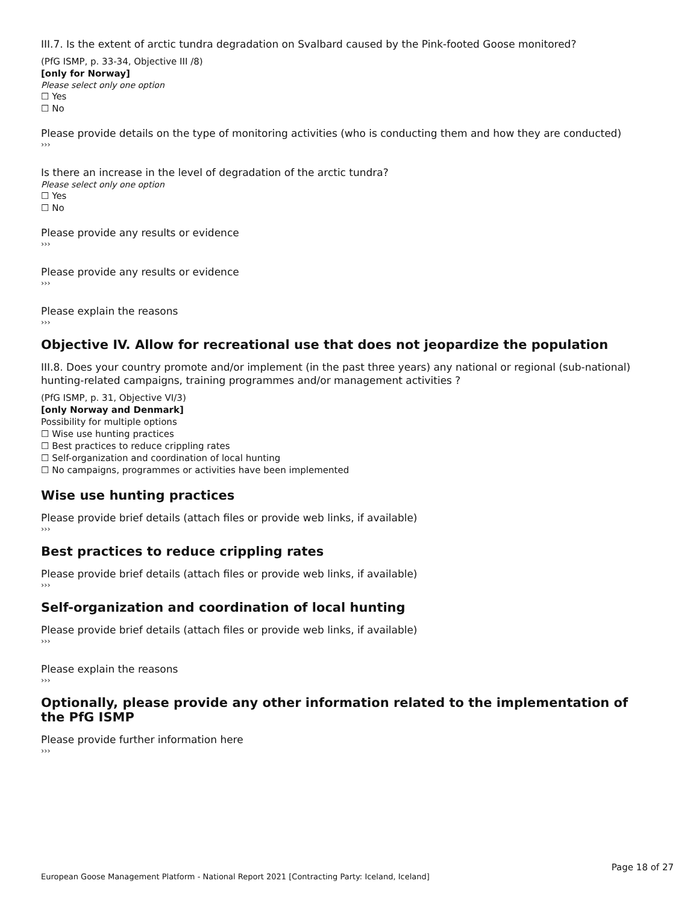III.7. Is the extent of arctic tundra degradation on Svalbard caused by the Pink-footed Goose monitored?
(PfG ISMP, p. 33-34, Objective III /8)
[only for Norway]
Please select only one option
☐ Yes
☐ No
Please provide details on the type of monitoring activities (who is conducting them and how they are conducted)
›››
Is there an increase in the level of degradation of the arctic tundra?
Please select only one option
☐ Yes
☐ No
Please provide any results or evidence
›››
Please provide any results or evidence
›››
Please explain the reasons
›››
Objective IV. Allow for recreational use that does not jeopardize the population
III.8. Does your country promote and/or implement (in the past three years) any national or regional (sub-national) hunting-related campaigns, training programmes and/or management activities ?
(PfG ISMP, p. 31, Objective VI/3)
[only Norway and Denmark]
Possibility for multiple options
☐ Wise use hunting practices
☐ Best practices to reduce crippling rates
☐ Self-organization and coordination of local hunting
☐ No campaigns, programmes or activities have been implemented
Wise use hunting practices
Please provide brief details (attach files or provide web links, if available)
›››
Best practices to reduce crippling rates
Please provide brief details (attach files or provide web links, if available)
›››
Self-organization and coordination of local hunting
Please provide brief details (attach files or provide web links, if available)
›››
Please explain the reasons
›››
Optionally, please provide any other information related to the implementation of the PfG ISMP
Please provide further information here
›››
Page 18 of 27
European Goose Management Platform - National Report 2021 [Contracting Party: Iceland, Iceland]